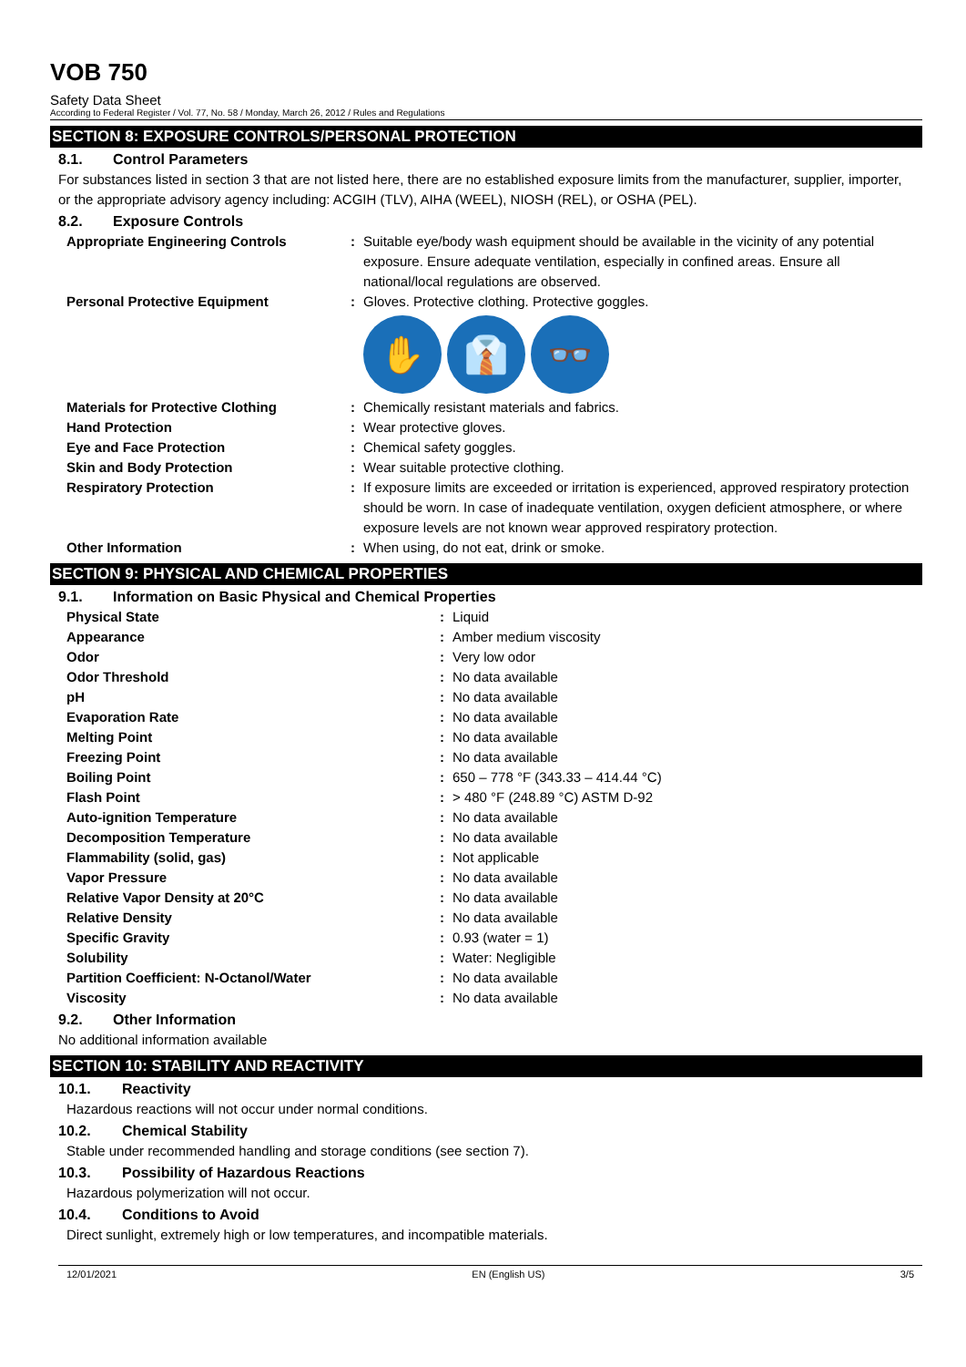VOB 750
Safety Data Sheet
According to Federal Register / Vol. 77, No. 58 / Monday, March 26, 2012 / Rules and Regulations
SECTION 8: EXPOSURE CONTROLS/PERSONAL PROTECTION
8.1. Control Parameters
For substances listed in section 3 that are not listed here, there are no established exposure limits from the manufacturer, supplier, importer, or the appropriate advisory agency including: ACGIH (TLV), AIHA (WEEL), NIOSH (REL), or OSHA (PEL).
8.2. Exposure Controls
| Appropriate Engineering Controls | : | Suitable eye/body wash equipment should be available in the vicinity of any potential exposure. Ensure adequate ventilation, especially in confined areas. Ensure all national/local regulations are observed. |
| Personal Protective Equipment | : | Gloves. Protective clothing. Protective goggles. ✋ 👔 👓 |
| Materials for Protective Clothing | : | Chemically resistant materials and fabrics. |
| Hand Protection | : | Wear protective gloves. |
| Eye and Face Protection | : | Chemical safety goggles. |
| Skin and Body Protection | : | Wear suitable protective clothing. |
| Respiratory Protection | : | If exposure limits are exceeded or irritation is experienced, approved respiratory protection should be worn. In case of inadequate ventilation, oxygen deficient atmosphere, or where exposure levels are not known wear approved respiratory protection. |
| Other Information | : | When using, do not eat, drink or smoke. |
SECTION 9: PHYSICAL AND CHEMICAL PROPERTIES
9.1. Information on Basic Physical and Chemical Properties
| Physical State | : | Liquid |
| Appearance | : | Amber medium viscosity |
| Odor | : | Very low odor |
| Odor Threshold | : | No data available |
| pH | : | No data available |
| Evaporation Rate | : | No data available |
| Melting Point | : | No data available |
| Freezing Point | : | No data available |
| Boiling Point | : | 650 – 778 °F (343.33 – 414.44 °C) |
| Flash Point | : | > 480 °F (248.89 °C) ASTM D-92 |
| Auto-ignition Temperature | : | No data available |
| Decomposition Temperature | : | No data available |
| Flammability (solid, gas) | : | Not applicable |
| Vapor Pressure | : | No data available |
| Relative Vapor Density at 20°C | : | No data available |
| Relative Density | : | No data available |
| Specific Gravity | : | 0.93 (water = 1) |
| Solubility | : | Water: Negligible |
| Partition Coefficient: N-Octanol/Water | : | No data available |
| Viscosity | : | No data available |
9.2. Other Information
No additional information available
SECTION 10: STABILITY AND REACTIVITY
10.1. Reactivity
Hazardous reactions will not occur under normal conditions.
10.2. Chemical Stability
Stable under recommended handling and storage conditions (see section 7).
10.3. Possibility of Hazardous Reactions
Hazardous polymerization will not occur.
10.4. Conditions to Avoid
Direct sunlight, extremely high or low temperatures, and incompatible materials.
12/01/2021 EN (English US) 3/5